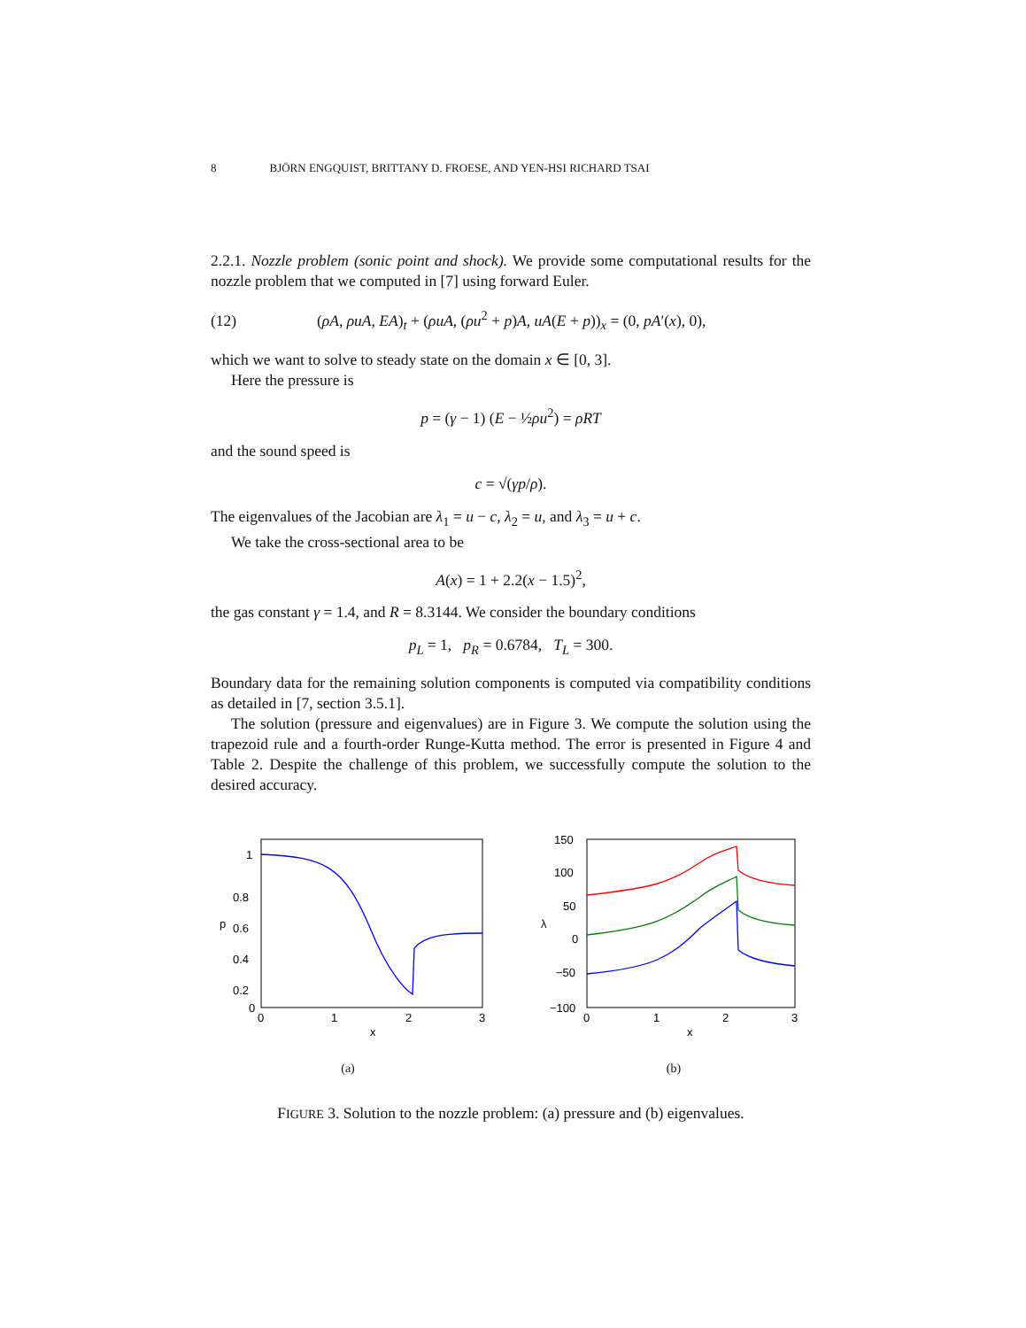8 BJÖRN ENGQUIST, BRITTANY D. FROESE, AND YEN-HSI RICHARD TSAI
2.2.1. Nozzle problem (sonic point and shock). We provide some computational results for the nozzle problem that we computed in [7] using forward Euler.
(12) (ρA, ρuA, EA)<sub>t</sub> + (ρuA, (ρu<sup>2</sup> + p)A, uA(E + p))<sub>x</sub> = (0, pA′(x), 0),
which we want to solve to steady state on the domain x ∈ [0, 3].
Here the pressure is
p = (γ − 1) (E − ½ρu<sup>2</sup>) = ρRT
and the sound speed is
c = √(γp/ρ).
The eigenvalues of the Jacobian are λ<sub>1</sub> = u − c, λ<sub>2</sub> = u, and λ<sub>3</sub> = u + c.
We take the cross-sectional area to be
A(x) = 1 + 2.2(x − 1.5)<sup>2</sup>,
the gas constant γ = 1.4, and R = 8.3144. We consider the boundary conditions
p<sub>L</sub> = 1, p<sub>R</sub> = 0.6784, T<sub>L</sub> = 300.
Boundary data for the remaining solution components is computed via compatibility conditions as detailed in [7, section 3.5.1].
The solution (pressure and eigenvalues) are in Figure 3. We compute the solution using the trapezoid rule and a fourth-order Runge-Kutta method. The error is presented in Figure 4 and Table 2. Despite the challenge of this problem, we successfully compute the solution to the desired accuracy.
1
0.8
0.6
0.4
0.2
0
0
1
2
3
x
p
(a)
150
100
50
0
−50
−100
0
1
2
3
x
λ
(b)
FIGURE 3. Solution to the nozzle problem: (a) pressure and (b) eigenvalues.